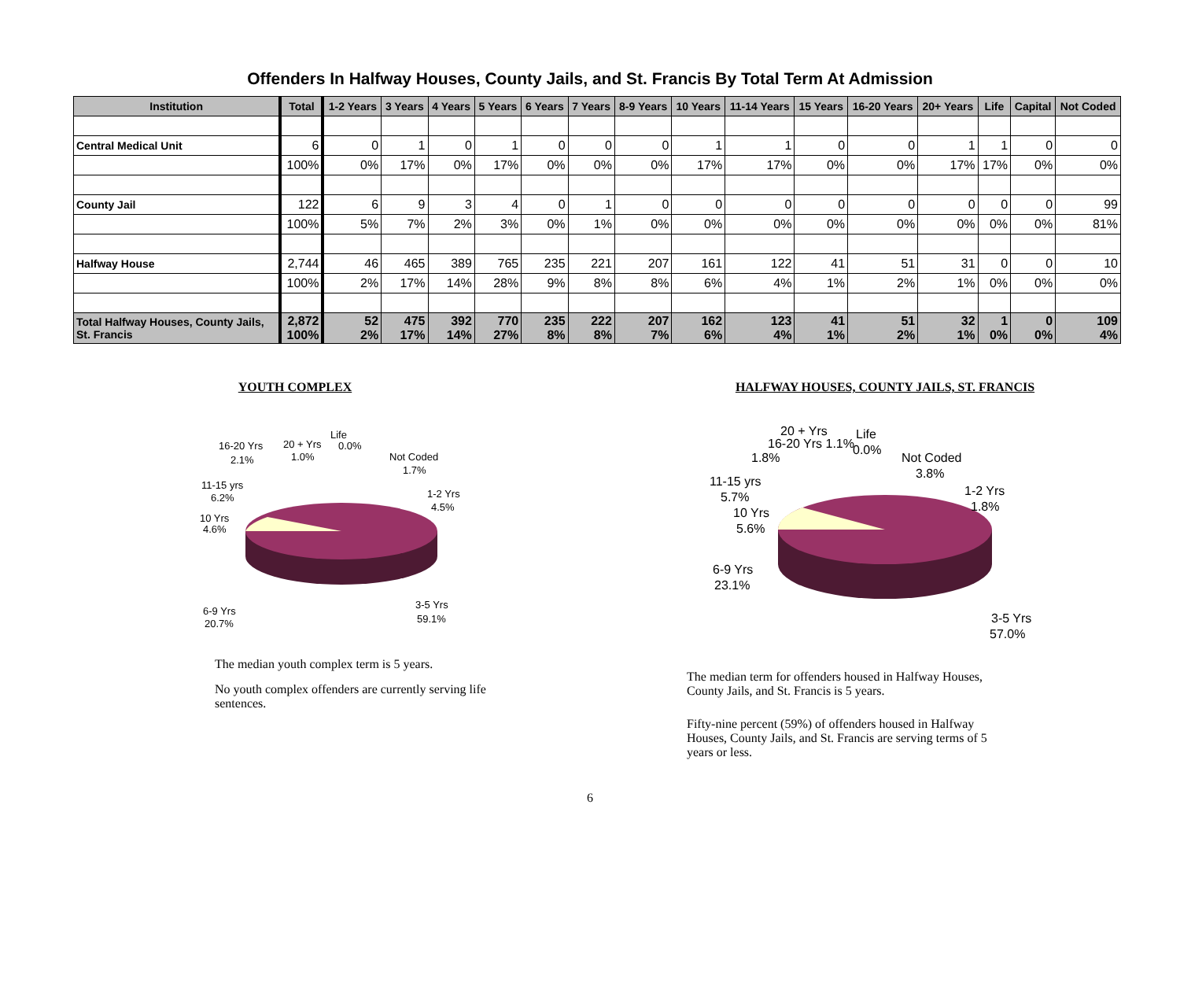Offenders In Halfway Houses, County Jails, and St. Francis By Total Term At Admission
| Institution | Total | 1-2 Years | 3 Years | 4 Years | 5 Years | 6 Years | 7 Years | 8-9 Years | 10 Years | 11-14 Years | 15 Years | 16-20 Years | 20+ Years | Life | Capital | Not Coded |
| --- | --- | --- | --- | --- | --- | --- | --- | --- | --- | --- | --- | --- | --- | --- | --- | --- |
| Central Medical Unit | 6 | 0 | 1 | 0 | 1 | 0 | 0 | 0 | 1 | 1 | 0 | 0 | 1 | 1 | 0 | 0 |
| | 100% | 0% | 17% | 0% | 17% | 0% | 0% | 0% | 17% | 17% | 0% | 0% | 17% | 17% | 0% | 0% |
| County Jail | 122 | 6 | 9 | 3 | 4 | 0 | 1 | 0 | 0 | 0 | 0 | 0 | 0 | 0 | 0 | 99 |
| | 100% | 5% | 7% | 2% | 3% | 0% | 1% | 0% | 0% | 0% | 0% | 0% | 0% | 0% | 0% | 81% |
| Halfway House | 2,744 | 46 | 465 | 389 | 765 | 235 | 221 | 207 | 161 | 122 | 41 | 51 | 31 | 0 | 0 | 10 |
| | 100% | 2% | 17% | 14% | 28% | 9% | 8% | 8% | 6% | 4% | 1% | 2% | 1% | 0% | 0% | 0% |
| Total Halfway Houses, County Jails, St. Francis | 2,872 100% | 52 2% | 475 17% | 392 14% | 770 27% | 235 8% | 222 8% | 207 7% | 162 6% | 123 4% | 41 1% | 51 2% | 32 1% | 1 0% | 0 0% | 109 4% |
YOUTH COMPLEX
Life
0.0%
Not Coded
1.7%
1-2 Yrs
4.5%
3-5 Yrs
59.1%
6-9 Yrs
20.7%
10 Yrs
4.6%
11-15 yrs
6.2%
16-20 Yrs
2.1%
20 + Yrs
1.0%
The median youth complex term is 5 years.
No youth complex offenders are currently serving life sentences.
HALFWAY HOUSES, COUNTY JAILS, ST. FRANCIS
20 + Yrs
16-20 Yrs 1.1%
1.8%
Life
0.0%
Not Coded
3.8%
1-2 Yrs
1.8%
11-15 yrs
5.7%
10 Yrs
5.6%
6-9 Yrs
23.1%
3-5 Yrs
57.0%
The median term for offenders housed in Halfway Houses, County Jails, and St. Francis is 5 years.
Fifty-nine percent (59%) of offenders housed in Halfway Houses, County Jails, and St. Francis are serving terms of 5 years or less.
6